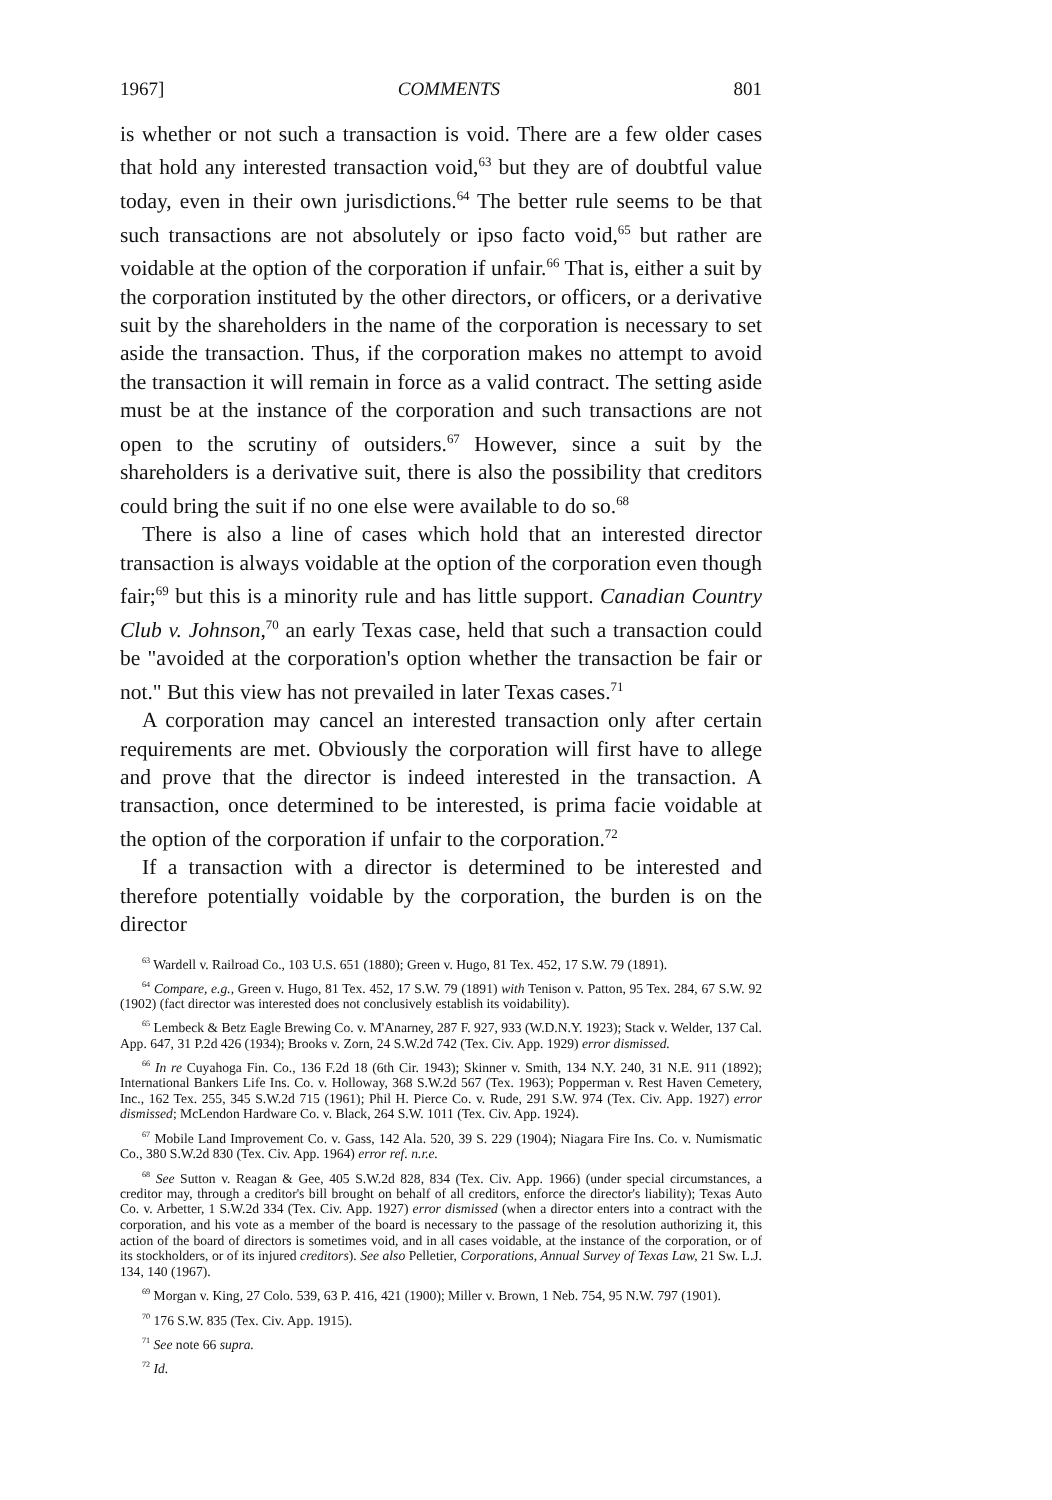1967] COMMENTS 801
is whether or not such a transaction is void. There are a few older cases that hold any interested transaction void,<sup>63</sup> but they are of doubtful value today, even in their own jurisdictions.<sup>64</sup> The better rule seems to be that such transactions are not absolutely or ipso facto void,<sup>65</sup> but rather are voidable at the option of the corporation if unfair.<sup>66</sup> That is, either a suit by the corporation instituted by the other directors, or officers, or a derivative suit by the shareholders in the name of the corporation is necessary to set aside the transaction. Thus, if the corporation makes no attempt to avoid the transaction it will remain in force as a valid contract. The setting aside must be at the instance of the corporation and such transactions are not open to the scrutiny of outsiders.<sup>67</sup> However, since a suit by the shareholders is a derivative suit, there is also the possibility that creditors could bring the suit if no one else were available to do so.<sup>68</sup>
There is also a line of cases which hold that an interested director transaction is always voidable at the option of the corporation even though fair;<sup>69</sup> but this is a minority rule and has little support. Canadian Country Club v. Johnson,<sup>70</sup> an early Texas case, held that such a transaction could be "avoided at the corporation's option whether the transaction be fair or not." But this view has not prevailed in later Texas cases.<sup>71</sup>
A corporation may cancel an interested transaction only after certain requirements are met. Obviously the corporation will first have to allege and prove that the director is indeed interested in the transaction. A transaction, once determined to be interested, is prima facie voidable at the option of the corporation if unfair to the corporation.<sup>72</sup>
If a transaction with a director is determined to be interested and therefore potentially voidable by the corporation, the burden is on the director
<sup>63</sup> Wardell v. Railroad Co., 103 U.S. 651 (1880); Green v. Hugo, 81 Tex. 452, 17 S.W. 79 (1891).
<sup>64</sup> Compare, e.g., Green v. Hugo, 81 Tex. 452, 17 S.W. 79 (1891) with Tenison v. Patton, 95 Tex. 284, 67 S.W. 92 (1902) (fact director was interested does not conclusively establish its voidability).
<sup>65</sup> Lembeck & Betz Eagle Brewing Co. v. M'Anarney, 287 F. 927, 933 (W.D.N.Y. 1923); Stack v. Welder, 137 Cal. App. 647, 31 P.2d 426 (1934); Brooks v. Zorn, 24 S.W.2d 742 (Tex. Civ. App. 1929) error dismissed.
<sup>66</sup> In re Cuyahoga Fin. Co., 136 F.2d 18 (6th Cir. 1943); Skinner v. Smith, 134 N.Y. 240, 31 N.E. 911 (1892); International Bankers Life Ins. Co. v. Holloway, 368 S.W.2d 567 (Tex. 1963); Popperman v. Rest Haven Cemetery, Inc., 162 Tex. 255, 345 S.W.2d 715 (1961); Phil H. Pierce Co. v. Rude, 291 S.W. 974 (Tex. Civ. App. 1927) error dismissed; McLendon Hardware Co. v. Black, 264 S.W. 1011 (Tex. Civ. App. 1924).
<sup>67</sup> Mobile Land Improvement Co. v. Gass, 142 Ala. 520, 39 S. 229 (1904); Niagara Fire Ins. Co. v. Numismatic Co., 380 S.W.2d 830 (Tex. Civ. App. 1964) error ref. n.r.e.
<sup>68</sup> See Sutton v. Reagan & Gee, 405 S.W.2d 828, 834 (Tex. Civ. App. 1966) (under special circumstances, a creditor may, through a creditor's bill brought on behalf of all creditors, enforce the director's liability); Texas Auto Co. v. Arbetter, 1 S.W.2d 334 (Tex. Civ. App. 1927) error dismissed (when a director enters into a contract with the corporation, and his vote as a member of the board is necessary to the passage of the resolution authorizing it, this action of the board of directors is sometimes void, and in all cases voidable, at the instance of the corporation, or of its stockholders, or of its injured creditors). See also Pelletier, Corporations, Annual Survey of Texas Law, 21 Sw. L.J. 134, 140 (1967).
<sup>69</sup> Morgan v. King, 27 Colo. 539, 63 P. 416, 421 (1900); Miller v. Brown, 1 Neb. 754, 95 N.W. 797 (1901).
<sup>70</sup> 176 S.W. 835 (Tex. Civ. App. 1915).
<sup>71</sup> See note 66 supra.
<sup>72</sup> Id.